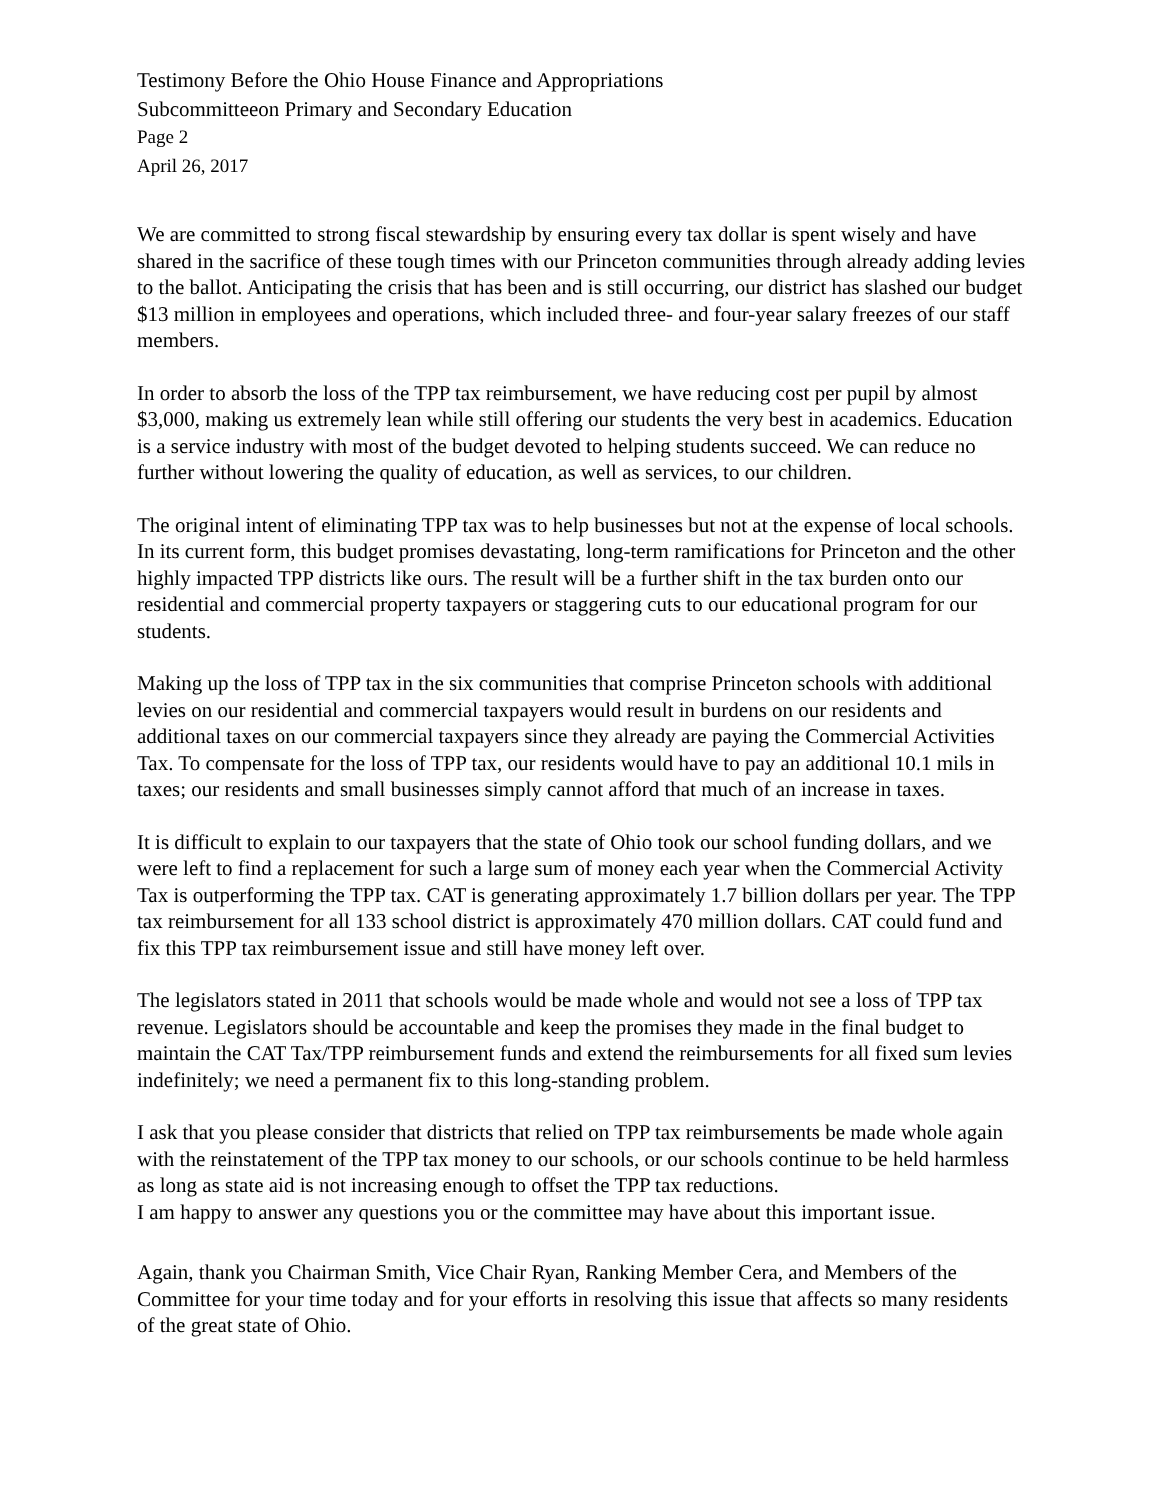Testimony Before the Ohio House Finance and Appropriations
Subcommitteeon Primary and Secondary Education
Page 2
April 26, 2017
We are committed to strong fiscal stewardship by ensuring every tax dollar is spent wisely and have shared in the sacrifice of these tough times with our Princeton communities through already adding levies to the ballot. Anticipating the crisis that has been and is still occurring, our district has slashed our budget $13 million in employees and operations, which included three- and four-year salary freezes of our staff members.
In order to absorb the loss of the TPP tax reimbursement, we have reducing cost per pupil by almost $3,000, making us extremely lean while still offering our students the very best in academics. Education is a service industry with most of the budget devoted to helping students succeed. We can reduce no further without lowering the quality of education, as well as services, to our children.
The original intent of eliminating TPP tax was to help businesses but not at the expense of local schools. In its current form, this budget promises devastating, long-term ramifications for Princeton and the other highly impacted TPP districts like ours. The result will be a further shift in the tax burden onto our residential and commercial property taxpayers or staggering cuts to our educational program for our students.
Making up the loss of TPP tax in the six communities that comprise Princeton schools with additional levies on our residential and commercial taxpayers would result in burdens on our residents and additional taxes on our commercial taxpayers since they already are paying the Commercial Activities Tax. To compensate for the loss of TPP tax, our residents would have to pay an additional 10.1 mils in taxes; our residents and small businesses simply cannot afford that much of an increase in taxes.
It is difficult to explain to our taxpayers that the state of Ohio took our school funding dollars, and we were left to find a replacement for such a large sum of money each year when the Commercial Activity Tax is outperforming the TPP tax. CAT is generating approximately 1.7 billion dollars per year. The TPP tax reimbursement for all 133 school district is approximately 470 million dollars. CAT could fund and fix this TPP tax reimbursement issue and still have money left over.
The legislators stated in 2011 that schools would be made whole and would not see a loss of TPP tax revenue. Legislators should be accountable and keep the promises they made in the final budget to maintain the CAT Tax/TPP reimbursement funds and extend the reimbursements for all fixed sum levies indefinitely; we need a permanent fix to this long-standing problem.
I ask that you please consider that districts that relied on TPP tax reimbursements be made whole again with the reinstatement of the TPP tax money to our schools, or our schools continue to be held harmless as long as state aid is not increasing enough to offset the TPP tax reductions.
I am happy to answer any questions you or the committee may have about this important issue.
Again, thank you Chairman Smith, Vice Chair Ryan, Ranking Member Cera, and Members of the Committee for your time today and for your efforts in resolving this issue that affects so many residents of the great state of Ohio.